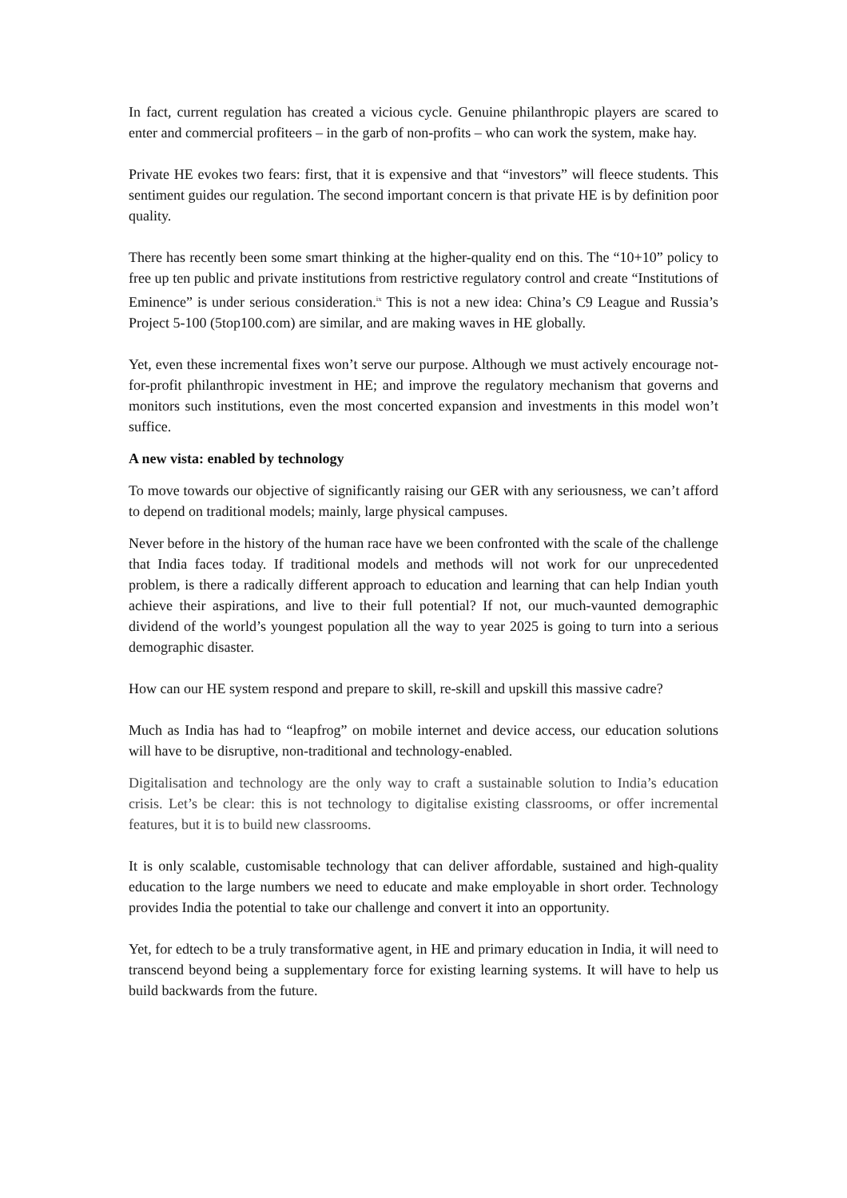In fact, current regulation has created a vicious cycle. Genuine philanthropic players are scared to enter and commercial profiteers – in the garb of non-profits – who can work the system, make hay.
Private HE evokes two fears: first, that it is expensive and that “investors” will fleece students. This sentiment guides our regulation. The second important concern is that private HE is by definition poor quality.
There has recently been some smart thinking at the higher-quality end on this. The “10+10” policy to free up ten public and private institutions from restrictive regulatory control and create “Institutions of Eminence” is under serious consideration.<sup>ix</sup> This is not a new idea: China’s C9 League and Russia’s Project 5-100 (5top100.com) are similar, and are making waves in HE globally.
Yet, even these incremental fixes won’t serve our purpose. Although we must actively encourage not-for-profit philanthropic investment in HE; and improve the regulatory mechanism that governs and monitors such institutions, even the most concerted expansion and investments in this model won’t suffice.
A new vista: enabled by technology
To move towards our objective of significantly raising our GER with any seriousness, we can’t afford to depend on traditional models; mainly, large physical campuses.
Never before in the history of the human race have we been confronted with the scale of the challenge that India faces today. If traditional models and methods will not work for our unprecedented problem, is there a radically different approach to education and learning that can help Indian youth achieve their aspirations, and live to their full potential? If not, our much-vaunted demographic dividend of the world’s youngest population all the way to year 2025 is going to turn into a serious demographic disaster.
How can our HE system respond and prepare to skill, re-skill and upskill this massive cadre?
Much as India has had to “leapfrog” on mobile internet and device access, our education solutions will have to be disruptive, non-traditional and technology-enabled.
Digitalisation and technology are the only way to craft a sustainable solution to India’s education crisis. Let’s be clear: this is not technology to digitalise existing classrooms, or offer incremental features, but it is to build new classrooms.
It is only scalable, customisable technology that can deliver affordable, sustained and high-quality education to the large numbers we need to educate and make employable in short order. Technology provides India the potential to take our challenge and convert it into an opportunity.
Yet, for edtech to be a truly transformative agent, in HE and primary education in India, it will need to transcend beyond being a supplementary force for existing learning systems. It will have to help us build backwards from the future.